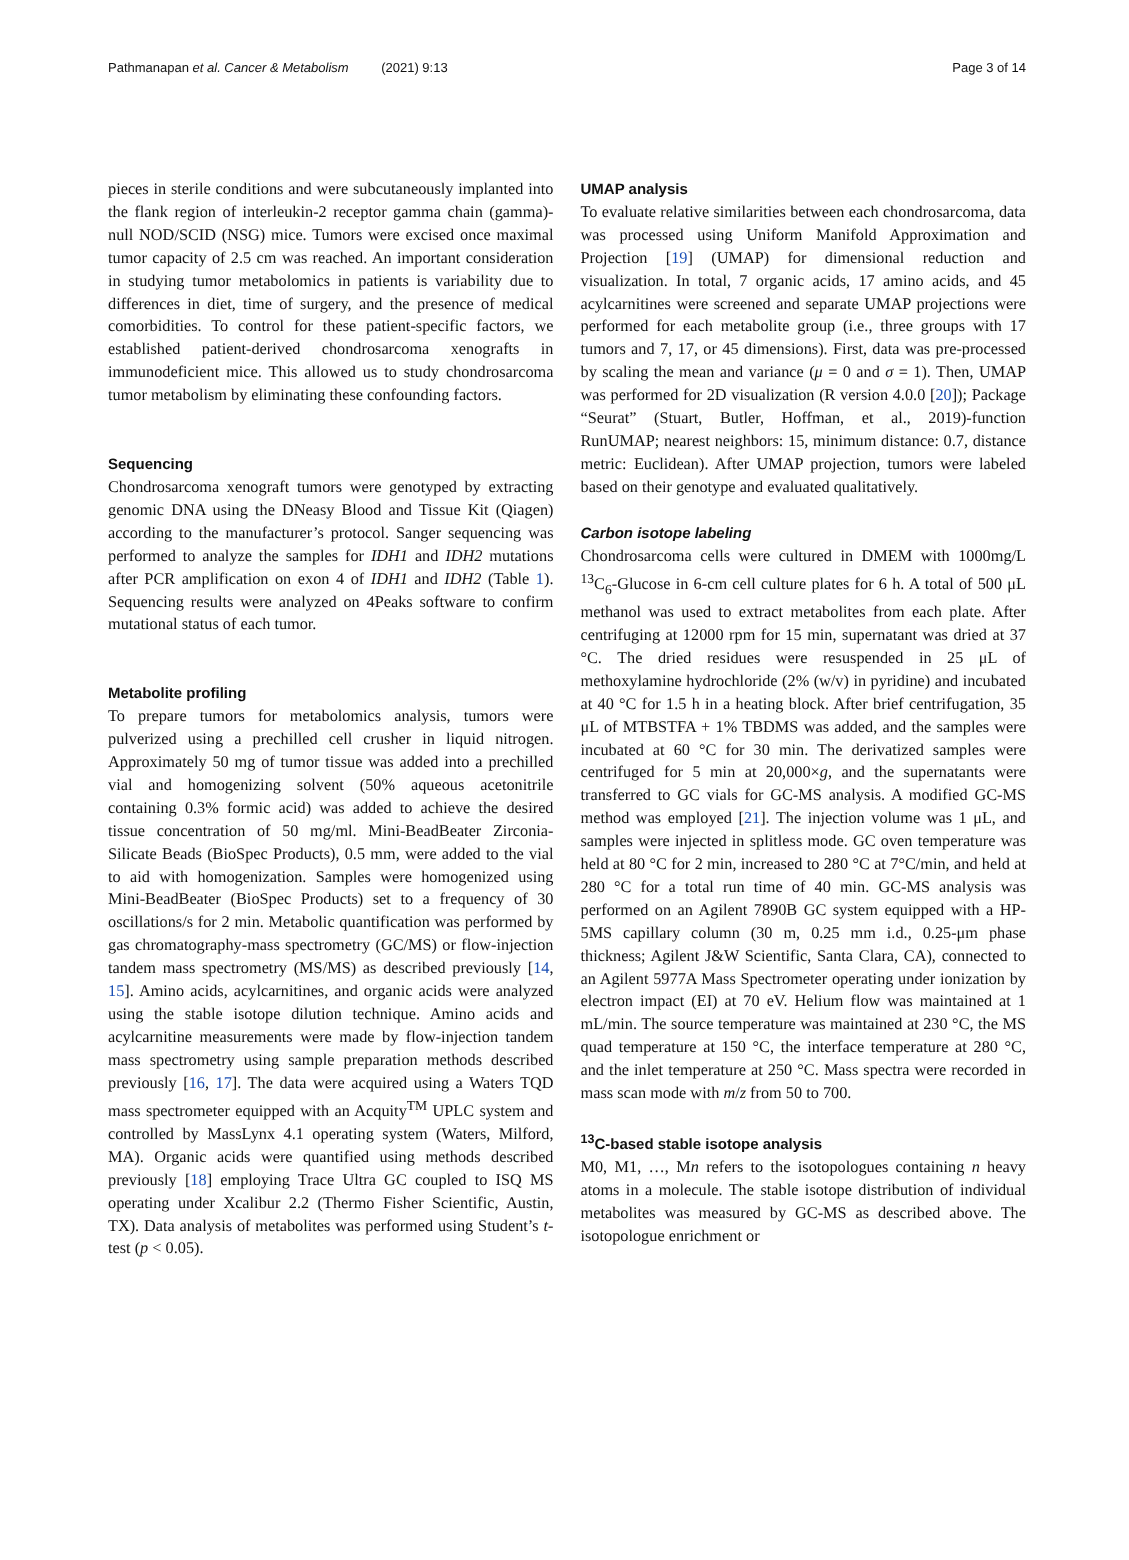Pathmanapan et al. Cancer & Metabolism (2021) 9:13 Page 3 of 14
pieces in sterile conditions and were subcutaneously implanted into the flank region of interleukin-2 receptor gamma chain (gamma)-null NOD/SCID (NSG) mice. Tumors were excised once maximal tumor capacity of 2.5 cm was reached. An important consideration in studying tumor metabolomics in patients is variability due to differences in diet, time of surgery, and the presence of medical comorbidities. To control for these patient-specific factors, we established patient-derived chondrosarcoma xenografts in immunodeficient mice. This allowed us to study chondrosarcoma tumor metabolism by eliminating these confounding factors.
Sequencing
Chondrosarcoma xenograft tumors were genotyped by extracting genomic DNA using the DNeasy Blood and Tissue Kit (Qiagen) according to the manufacturer’s protocol. Sanger sequencing was performed to analyze the samples for IDH1 and IDH2 mutations after PCR amplification on exon 4 of IDH1 and IDH2 (Table 1). Sequencing results were analyzed on 4Peaks software to confirm mutational status of each tumor.
Metabolite profiling
To prepare tumors for metabolomics analysis, tumors were pulverized using a prechilled cell crusher in liquid nitrogen. Approximately 50 mg of tumor tissue was added into a prechilled vial and homogenizing solvent (50% aqueous acetonitrile containing 0.3% formic acid) was added to achieve the desired tissue concentration of 50 mg/ml. Mini-BeadBeater Zirconia-Silicate Beads (BioSpec Products), 0.5 mm, were added to the vial to aid with homogenization. Samples were homogenized using Mini-BeadBeater (BioSpec Products) set to a frequency of 30 oscillations/s for 2 min. Metabolic quantification was performed by gas chromatography-mass spectrometry (GC/MS) or flow-injection tandem mass spectrometry (MS/MS) as described previously [14, 15]. Amino acids, acylcarnitines, and organic acids were analyzed using the stable isotope dilution technique. Amino acids and acylcarnitine measurements were made by flow-injection tandem mass spectrometry using sample preparation methods described previously [16, 17]. The data were acquired using a Waters TQD mass spectrometer equipped with an Acquity<sup>TM</sup> UPLC system and controlled by MassLynx 4.1 operating system (Waters, Milford, MA). Organic acids were quantified using methods described previously [18] employing Trace Ultra GC coupled to ISQ MS operating under Xcalibur 2.2 (Thermo Fisher Scientific, Austin, TX). Data analysis of metabolites was performed using Student’s t-test (p < 0.05).
UMAP analysis
To evaluate relative similarities between each chondrosarcoma, data was processed using Uniform Manifold Approximation and Projection [19] (UMAP) for dimensional reduction and visualization. In total, 7 organic acids, 17 amino acids, and 45 acylcarnitines were screened and separate UMAP projections were performed for each metabolite group (i.e., three groups with 17 tumors and 7, 17, or 45 dimensions). First, data was pre-processed by scaling the mean and variance (μ = 0 and σ = 1). Then, UMAP was performed for 2D visualization (R version 4.0.0 [20]); Package “Seurat” (Stuart, Butler, Hoffman, et al., 2019)-function RunUMAP; nearest neighbors: 15, minimum distance: 0.7, distance metric: Euclidean). After UMAP projection, tumors were labeled based on their genotype and evaluated qualitatively.
Carbon isotope labeling
Chondrosarcoma cells were cultured in DMEM with 1000mg/L <sup>13</sup>C<sub>6</sub>-Glucose in 6-cm cell culture plates for 6 h. A total of 500 μL methanol was used to extract metabolites from each plate. After centrifuging at 12000 rpm for 15 min, supernatant was dried at 37 °C. The dried residues were resuspended in 25 μL of methoxylamine hydrochloride (2% (w/v) in pyridine) and incubated at 40 °C for 1.5 h in a heating block. After brief centrifugation, 35 μL of MTBSTFA + 1% TBDMS was added, and the samples were incubated at 60 °C for 30 min. The derivatized samples were centrifuged for 5 min at 20,000×g, and the supernatants were transferred to GC vials for GC-MS analysis. A modified GC-MS method was employed [21]. The injection volume was 1 μL, and samples were injected in splitless mode. GC oven temperature was held at 80 °C for 2 min, increased to 280 °C at 7°C/min, and held at 280 °C for a total run time of 40 min. GC-MS analysis was performed on an Agilent 7890B GC system equipped with a HP-5MS capillary column (30 m, 0.25 mm i.d., 0.25-μm phase thickness; Agilent J&W Scientific, Santa Clara, CA), connected to an Agilent 5977A Mass Spectrometer operating under ionization by electron impact (EI) at 70 eV. Helium flow was maintained at 1 mL/min. The source temperature was maintained at 230 °C, the MS quad temperature at 150 °C, the interface temperature at 280 °C, and the inlet temperature at 250 °C. Mass spectra were recorded in mass scan mode with m/z from 50 to 700.
<sup>13</sup>C-based stable isotope analysis
M0, M1, …, Mn refers to the isotopologues containing n heavy atoms in a molecule. The stable isotope distribution of individual metabolites was measured by GC-MS as described above. The isotopologue enrichment or